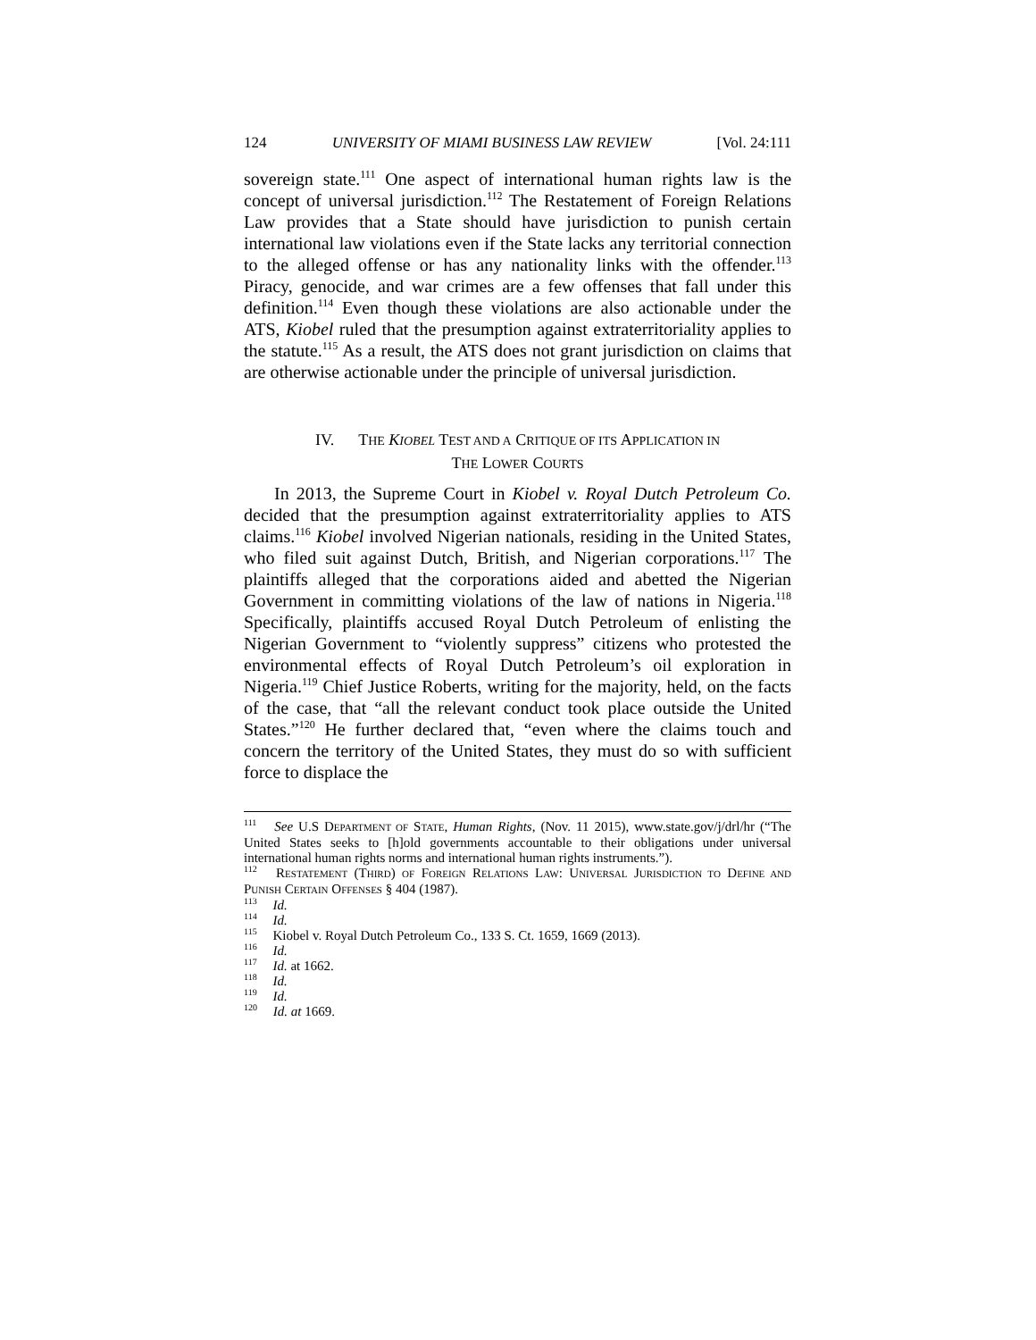124 UNIVERSITY OF MIAMI BUSINESS LAW REVIEW [Vol. 24:111
sovereign state.<sup>111</sup> One aspect of international human rights law is the concept of universal jurisdiction.<sup>112</sup> The Restatement of Foreign Relations Law provides that a State should have jurisdiction to punish certain international law violations even if the State lacks any territorial connection to the alleged offense or has any nationality links with the offender.<sup>113</sup> Piracy, genocide, and war crimes are a few offenses that fall under this definition.<sup>114</sup> Even though these violations are also actionable under the ATS, Kiobel ruled that the presumption against extraterritoriality applies to the statute.<sup>115</sup> As a result, the ATS does not grant jurisdiction on claims that are otherwise actionable under the principle of universal jurisdiction.
IV. THE KIOBEL TEST AND A CRITIQUE OF ITS APPLICATION IN
THE LOWER COURTS
In 2013, the Supreme Court in Kiobel v. Royal Dutch Petroleum Co. decided that the presumption against extraterritoriality applies to ATS claims.<sup>116</sup> Kiobel involved Nigerian nationals, residing in the United States, who filed suit against Dutch, British, and Nigerian corporations.<sup>117</sup> The plaintiffs alleged that the corporations aided and abetted the Nigerian Government in committing violations of the law of nations in Nigeria.<sup>118</sup> Specifically, plaintiffs accused Royal Dutch Petroleum of enlisting the Nigerian Government to “violently suppress” citizens who protested the environmental effects of Royal Dutch Petroleum’s oil exploration in Nigeria.<sup>119</sup> Chief Justice Roberts, writing for the majority, held, on the facts of the case, that “all the relevant conduct took place outside the United States.”<sup>120</sup> He further declared that, “even where the claims touch and concern the territory of the United States, they must do so with sufficient force to displace the
<sup>111</sup> See U.S DEPARTMENT OF STATE, Human Rights, (Nov. 11 2015), www.state.gov/j/drl/hr (“The United States seeks to [h]old governments accountable to their obligations under universal international human rights norms and international human rights instruments.”).
<sup>112</sup> RESTATEMENT (THIRD) OF FOREIGN RELATIONS LAW: UNIVERSAL JURISDICTION TO DEFINE AND PUNISH CERTAIN OFFENSES § 404 (1987).
<sup>113</sup> Id.
<sup>114</sup> Id.
<sup>115</sup> Kiobel v. Royal Dutch Petroleum Co., 133 S. Ct. 1659, 1669 (2013).
<sup>116</sup> Id.
<sup>117</sup> Id. at 1662.
<sup>118</sup> Id.
<sup>119</sup> Id.
<sup>120</sup> Id. at 1669.